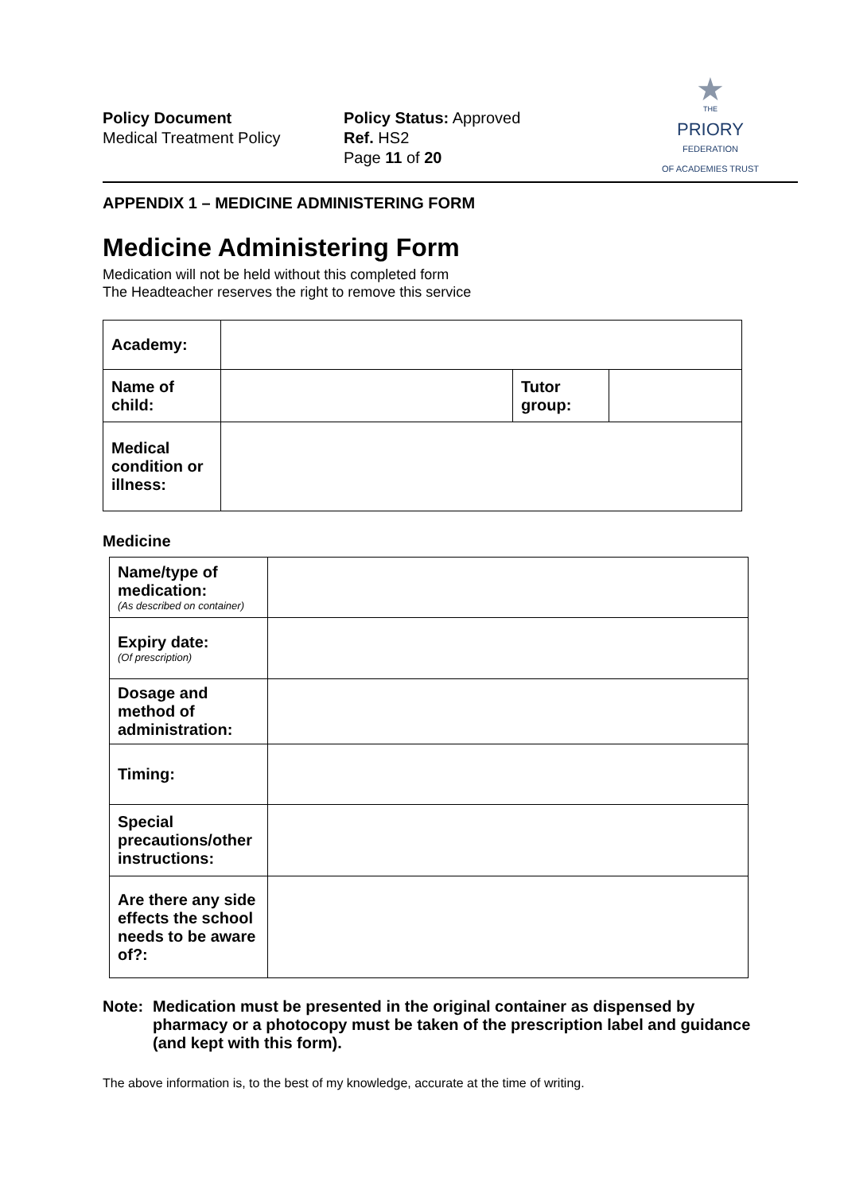Policy Document
Medical Treatment Policy
Policy Status: Approved
Ref. HS2
Page 11 of 20
★
THE
PRIORY
FEDERATION
OF ACADEMIES TRUST
APPENDIX 1 – MEDICINE ADMINISTERING FORM
Medicine Administering Form
Medication will not be held without this completed form
The Headteacher reserves the right to remove this service
| Academy: | | | |
| Name of child: | | Tutor group: | |
| Medical condition or illness: | | | |
Medicine
| Name/type of medication: (As described on container) | |
| Expiry date: (Of prescription) | |
| Dosage and method of administration: | |
| Timing: | |
| Special precautions/other instructions: | |
| Are there any side effects the school needs to be aware of?: | |
Note: Medication must be presented in the original container as dispensed by pharmacy or a photocopy must be taken of the prescription label and guidance (and kept with this form).
The above information is, to the best of my knowledge, accurate at the time of writing.